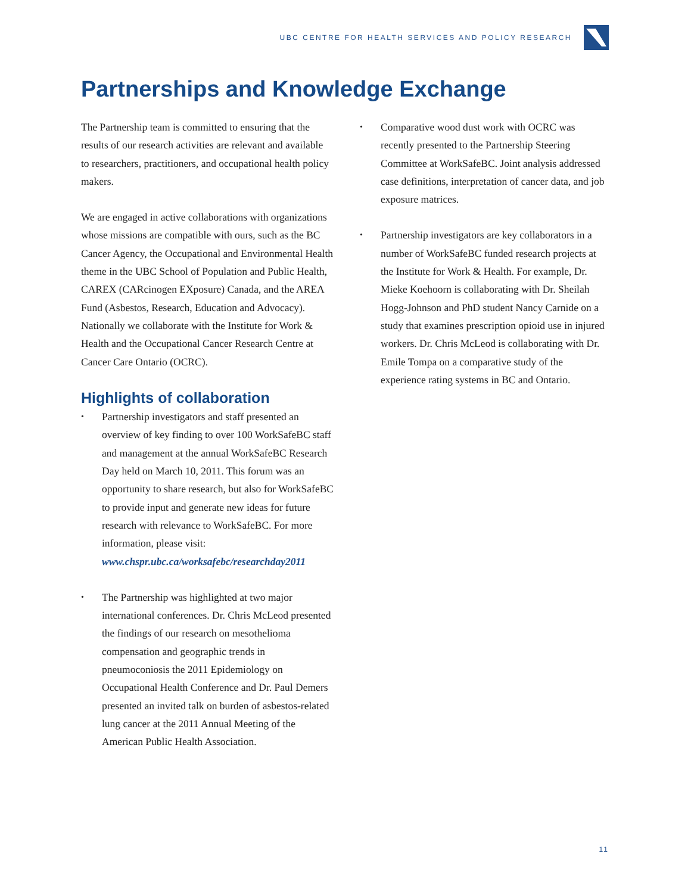UBC CENTRE FOR HEALTH SERVICES AND POLICY RESEARCH
Partnerships and Knowledge Exchange
The Partnership team is committed to ensuring that the results of our research activities are relevant and available to researchers, practitioners, and occupational health policy makers.
We are engaged in active collaborations with organizations whose missions are compatible with ours, such as the BC Cancer Agency, the Occupational and Environmental Health theme in the UBC School of Population and Public Health, CAREX (CARcinogen EXposure) Canada, and the AREA Fund (Asbestos, Research, Education and Advocacy). Nationally we collaborate with the Institute for Work & Health and the Occupational Cancer Research Centre at Cancer Care Ontario (OCRC).
Highlights of collaboration
• Partnership investigators and staff presented an overview of key finding to over 100 WorkSafeBC staff and management at the annual WorkSafeBC Research Day held on March 10, 2011. This forum was an opportunity to share research, but also for WorkSafeBC to provide input and generate new ideas for future research with relevance to WorkSafeBC. For more information, please visit: www.chspr.ubc.ca/worksafebc/researchday2011
• The Partnership was highlighted at two major international conferences. Dr. Chris McLeod presented the findings of our research on mesothelioma compensation and geographic trends in pneumoconiosis the 2011 Epidemiology on Occupational Health Conference and Dr. Paul Demers presented an invited talk on burden of asbestos-related lung cancer at the 2011 Annual Meeting of the American Public Health Association.
• Comparative wood dust work with OCRC was recently presented to the Partnership Steering Committee at WorkSafeBC. Joint analysis addressed case definitions, interpretation of cancer data, and job exposure matrices.
• Partnership investigators are key collaborators in a number of WorkSafeBC funded research projects at the Institute for Work & Health. For example, Dr. Mieke Koehoorn is collaborating with Dr. Sheilah Hogg-Johnson and PhD student Nancy Carnide on a study that examines prescription opioid use in injured workers. Dr. Chris McLeod is collaborating with Dr. Emile Tompa on a comparative study of the experience rating systems in BC and Ontario.
11